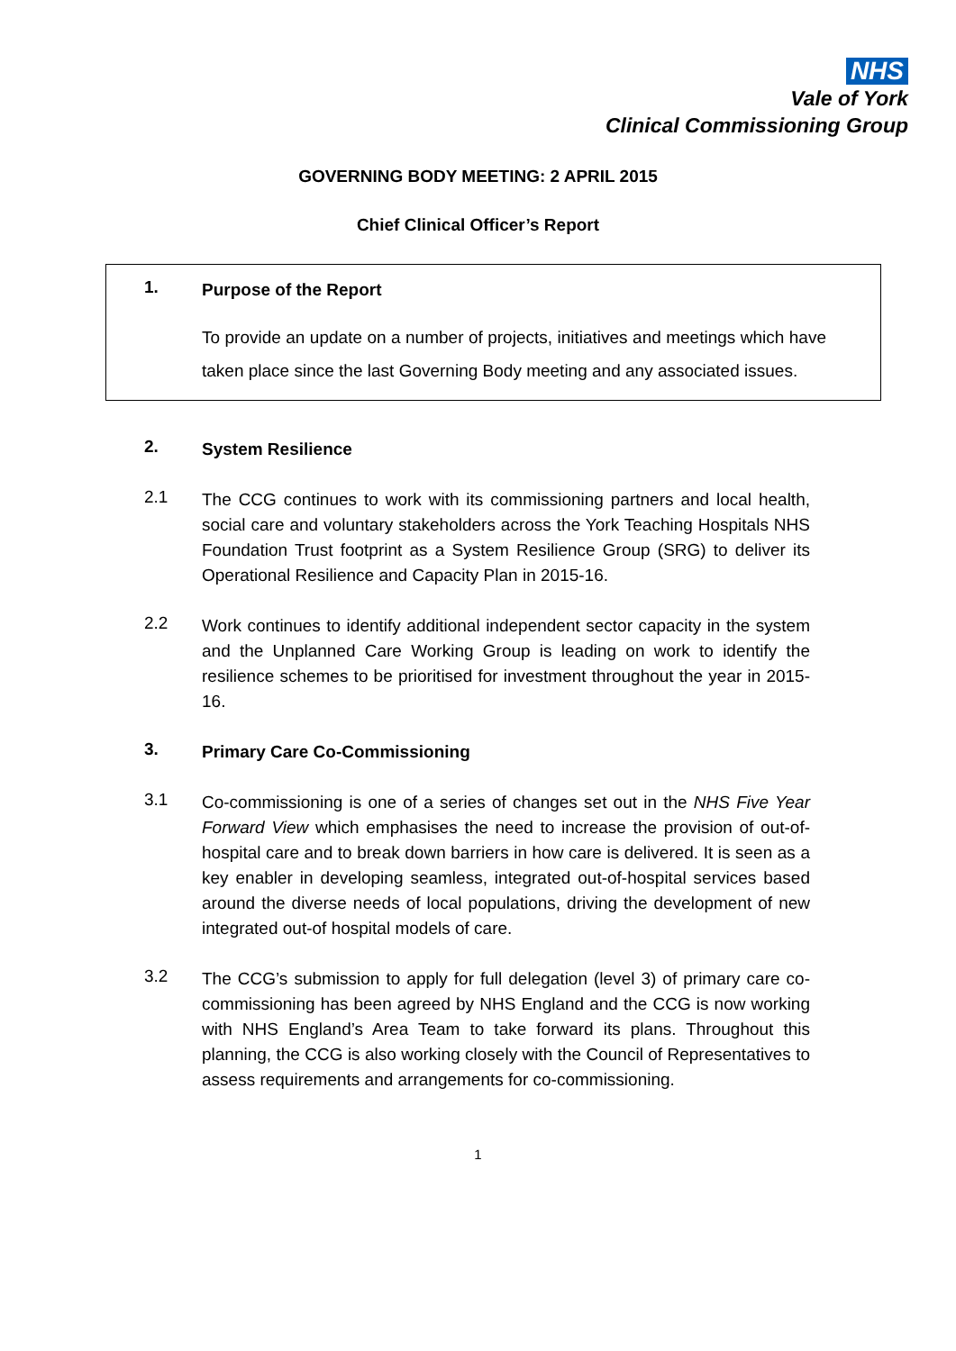NHS
Vale of York
Clinical Commissioning Group
GOVERNING BODY MEETING: 2 APRIL 2015
Chief Clinical Officer’s Report
1.
Purpose of the Report
To provide an update on a number of projects, initiatives and meetings which have taken place since the last Governing Body meeting and any associated issues.
2.
System Resilience
2.1
The CCG continues to work with its commissioning partners and local health, social care and voluntary stakeholders across the York Teaching Hospitals NHS Foundation Trust footprint as a System Resilience Group (SRG) to deliver its Operational Resilience and Capacity Plan in 2015-16.
2.2
Work continues to identify additional independent sector capacity in the system and the Unplanned Care Working Group is leading on work to identify the resilience schemes to be prioritised for investment throughout the year in 2015-16.
3.
Primary Care Co-Commissioning
3.1
Co-commissioning is one of a series of changes set out in the NHS Five Year Forward View which emphasises the need to increase the provision of out-of-hospital care and to break down barriers in how care is delivered. It is seen as a key enabler in developing seamless, integrated out-of-hospital services based around the diverse needs of local populations, driving the development of new integrated out-of hospital models of care.
3.2
The CCG’s submission to apply for full delegation (level 3) of primary care co-commissioning has been agreed by NHS England and the CCG is now working with NHS England’s Area Team to take forward its plans. Throughout this planning, the CCG is also working closely with the Council of Representatives to assess requirements and arrangements for co-commissioning.
1